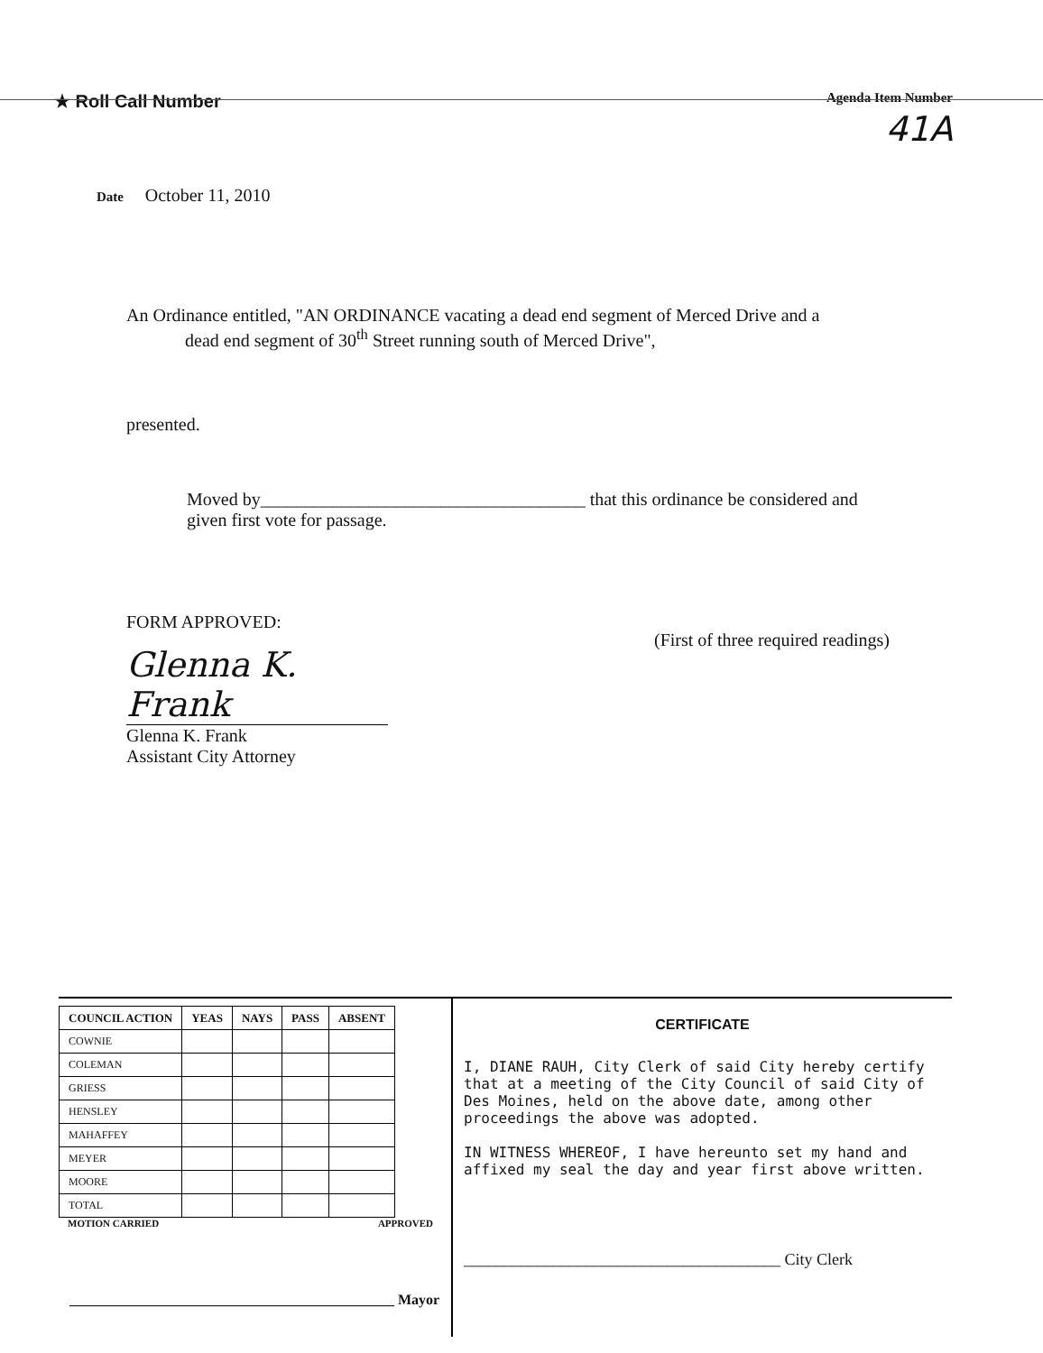★ Roll Call Number
Agenda Item Number
41A
Date October 11, 2010
An Ordinance entitled, "AN ORDINANCE vacating a dead end segment of Merced Drive and a
dead end segment of 30<sup>th</sup> Street running south of Merced Drive",
presented.
Moved by____________________________________ that this ordinance be considered and given first vote for passage.
FORM APPROVED:
Glenna K. Frank
Glenna K. Frank
Assistant City Attorney
(First of three required readings)
| COUNCIL ACTION | YEAS | NAYS | PASS | ABSENT |
| --- | --- | --- | --- | --- |
| COWNIE | | | | |
| COLEMAN | | | | |
| GRIESS | | | | |
| HENSLEY | | | | |
| MAHAFFEY | | | | |
| MEYER | | | | |
| MOORE | | | | |
| TOTAL | | | | |
MOTION CARRIED APPROVED
_____________________________________________ Mayor
CERTIFICATE
I, DIANE RAUH, City Clerk of said City hereby certify that at a meeting of the City Council of said City of Des Moines, held on the above date, among other proceedings the above was adopted.
IN WITNESS WHEREOF, I have hereunto set my hand and affixed my seal the day and year first above written.
_______________________________________ City Clerk